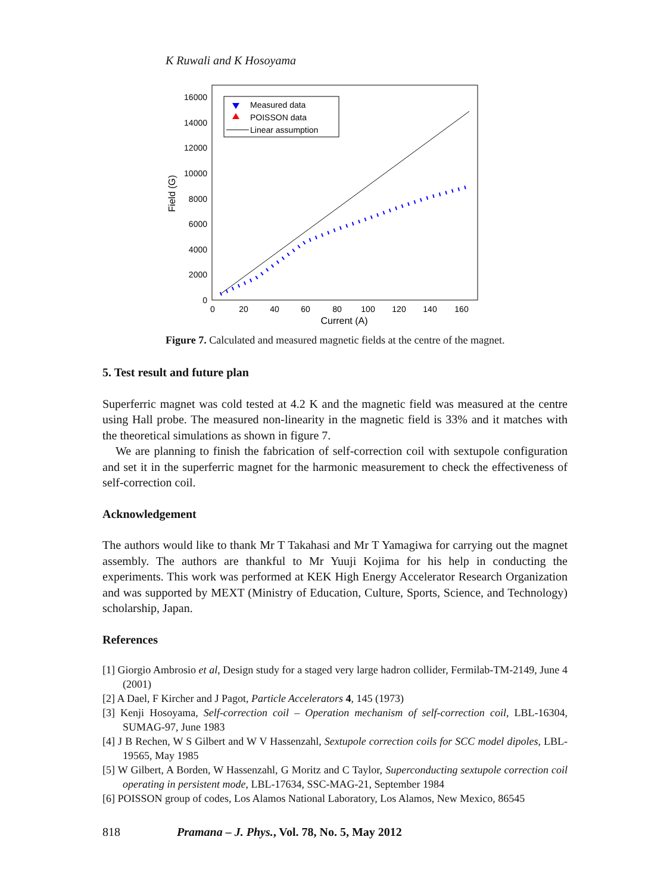K Ruwali and K Hosoyama
16000
14000
12000
10000
8000
6000
4000
2000
0
0
20
40
60
80
100
120
140
160
Current (A)
Field (G)
Measured data
POISSON data
Linear assumption
Figure 7. Calculated and measured magnetic fields at the centre of the magnet.
5. Test result and future plan
Superferric magnet was cold tested at 4.2 K and the magnetic field was measured at the centre using Hall probe. The measured non-linearity in the magnetic field is 33% and it matches with the theoretical simulations as shown in figure 7.
We are planning to finish the fabrication of self-correction coil with sextupole configuration and set it in the superferric magnet for the harmonic measurement to check the effectiveness of self-correction coil.
Acknowledgement
The authors would like to thank Mr T Takahasi and Mr T Yamagiwa for carrying out the magnet assembly. The authors are thankful to Mr Yuuji Kojima for his help in conducting the experiments. This work was performed at KEK High Energy Accelerator Research Organization and was supported by MEXT (Ministry of Education, Culture, Sports, Science, and Technology) scholarship, Japan.
References
[1] Giorgio Ambrosio et al, Design study for a staged very large hadron collider, Fermilab-TM-2149, June 4 (2001)
[2] A Dael, F Kircher and J Pagot, Particle Accelerators 4, 145 (1973)
[3] Kenji Hosoyama, Self-correction coil – Operation mechanism of self-correction coil, LBL-16304, SUMAG-97, June 1983
[4] J B Rechen, W S Gilbert and W V Hassenzahl, Sextupole correction coils for SCC model dipoles, LBL-19565, May 1985
[5] W Gilbert, A Borden, W Hassenzahl, G Moritz and C Taylor, Superconducting sextupole correction coil operating in persistent mode, LBL-17634, SSC-MAG-21, September 1984
[6] POISSON group of codes, Los Alamos National Laboratory, Los Alamos, New Mexico, 86545
818 Pramana – J. Phys., Vol. 78, No. 5, May 2012